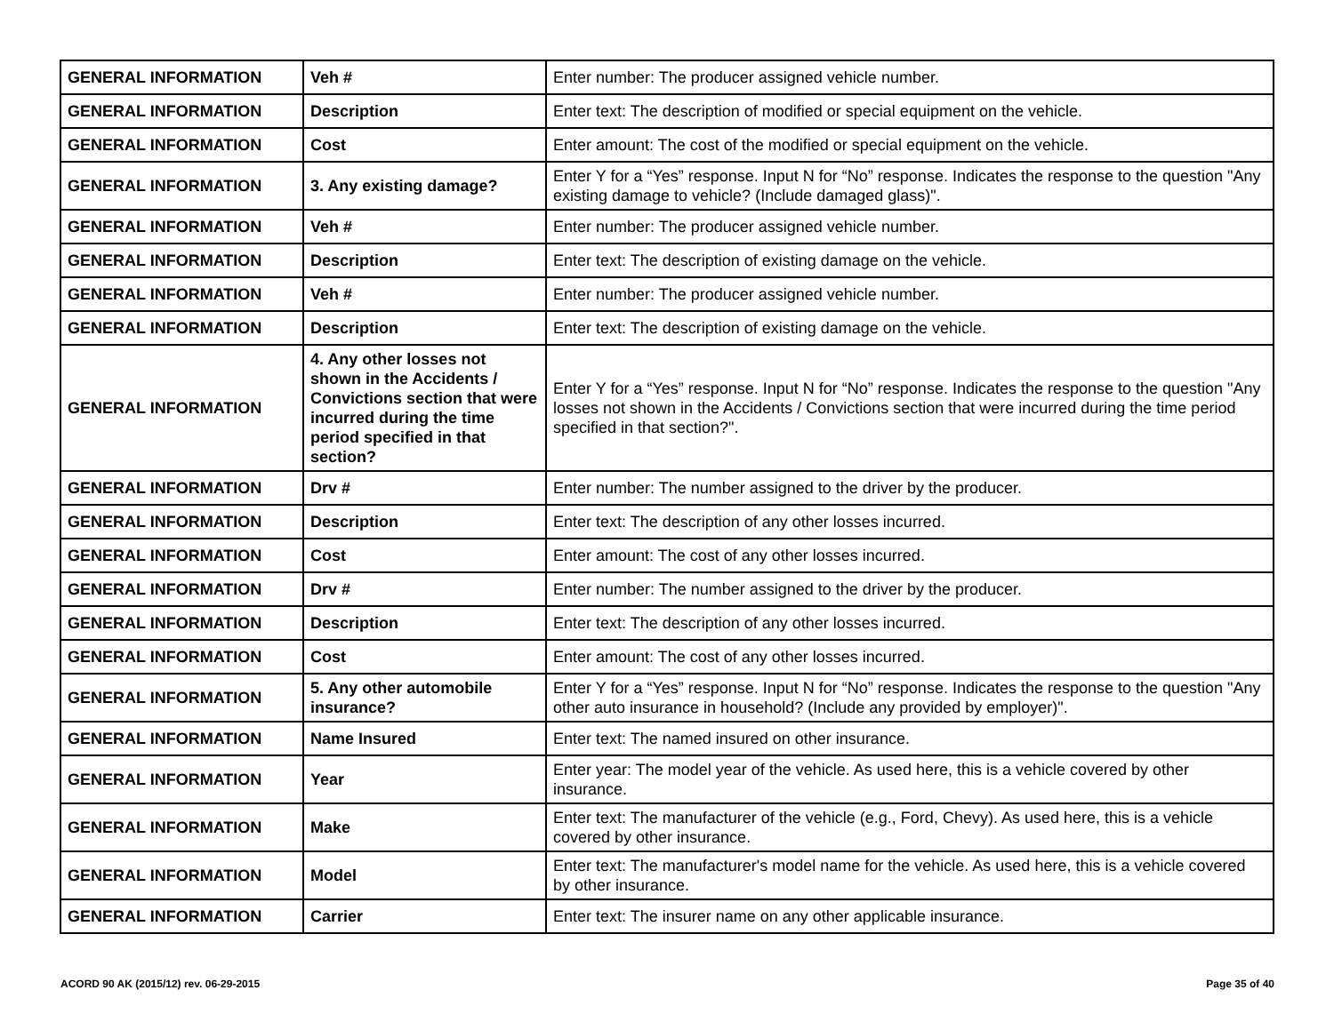| GENERAL INFORMATION | Veh # | Enter number: The producer assigned vehicle number. |
| GENERAL INFORMATION | Description | Enter text: The description of modified or special equipment on the vehicle. |
| GENERAL INFORMATION | Cost | Enter amount: The cost of the modified or special equipment on the vehicle. |
| GENERAL INFORMATION | 3. Any existing damage? | Enter Y for a “Yes” response. Input N for “No” response. Indicates the response to the question "Any existing damage to vehicle? (Include damaged glass)". |
| GENERAL INFORMATION | Veh # | Enter number: The producer assigned vehicle number. |
| GENERAL INFORMATION | Description | Enter text: The description of existing damage on the vehicle. |
| GENERAL INFORMATION | Veh # | Enter number: The producer assigned vehicle number. |
| GENERAL INFORMATION | Description | Enter text: The description of existing damage on the vehicle. |
| GENERAL INFORMATION | 4. Any other losses not shown in the Accidents / Convictions section that were incurred during the time period specified in that section? | Enter Y for a “Yes” response. Input N for “No” response. Indicates the response to the question "Any losses not shown in the Accidents / Convictions section that were incurred during the time period specified in that section?". |
| GENERAL INFORMATION | Drv # | Enter number: The number assigned to the driver by the producer. |
| GENERAL INFORMATION | Description | Enter text: The description of any other losses incurred. |
| GENERAL INFORMATION | Cost | Enter amount: The cost of any other losses incurred. |
| GENERAL INFORMATION | Drv # | Enter number: The number assigned to the driver by the producer. |
| GENERAL INFORMATION | Description | Enter text: The description of any other losses incurred. |
| GENERAL INFORMATION | Cost | Enter amount: The cost of any other losses incurred. |
| GENERAL INFORMATION | 5. Any other automobile insurance? | Enter Y for a “Yes” response. Input N for “No” response. Indicates the response to the question "Any other auto insurance in household? (Include any provided by employer)". |
| GENERAL INFORMATION | Name Insured | Enter text: The named insured on other insurance. |
| GENERAL INFORMATION | Year | Enter year: The model year of the vehicle. As used here, this is a vehicle covered by other insurance. |
| GENERAL INFORMATION | Make | Enter text: The manufacturer of the vehicle (e.g., Ford, Chevy). As used here, this is a vehicle covered by other insurance. |
| GENERAL INFORMATION | Model | Enter text: The manufacturer's model name for the vehicle. As used here, this is a vehicle covered by other insurance. |
| GENERAL INFORMATION | Carrier | Enter text: The insurer name on any other applicable insurance. |
ACORD 90 AK (2015/12) rev. 06-29-2015 Page 35 of 40